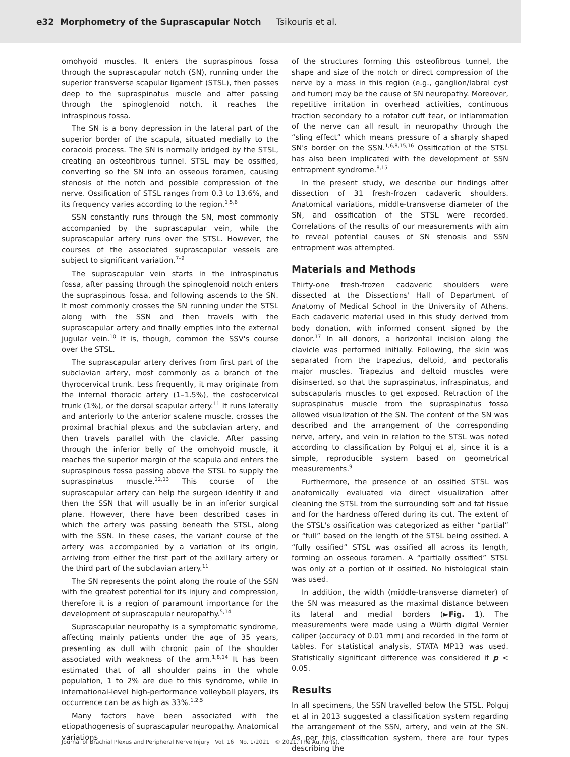e32 Morphometry of the Suprascapular Notch Tsikouris et al.
omohyoid muscles. It enters the supraspinous fossa through the suprascapular notch (SN), running under the superior transverse scapular ligament (STSL), then passes deep to the supraspinatus muscle and after passing through the spinoglenoid notch, it reaches the infraspinous fossa.
The SN is a bony depression in the lateral part of the superior border of the scapula, situated medially to the coracoid process. The SN is normally bridged by the STSL, creating an osteofibrous tunnel. STSL may be ossified, converting so the SN into an osseous foramen, causing stenosis of the notch and possible compression of the nerve. Ossification of STSL ranges from 0.3 to 13.6%, and its frequency varies according to the region.<sup>1,5,6</sup>
SSN constantly runs through the SN, most commonly accompanied by the suprascapular vein, while the suprascapular artery runs over the STSL. However, the courses of the associated suprascapular vessels are subject to significant variation.<sup>7–9</sup>
The suprascapular vein starts in the infraspinatus fossa, after passing through the spinoglenoid notch enters the supraspinous fossa, and following ascends to the SN. It most commonly crosses the SN running under the STSL along with the SSN and then travels with the suprascapular artery and finally empties into the external jugular vein.<sup>10</sup> It is, though, common the SSV's course over the STSL.
The suprascapular artery derives from first part of the subclavian artery, most commonly as a branch of the thyrocervical trunk. Less frequently, it may originate from the internal thoracic artery (1–1.5%), the costocervical trunk (1%), or the dorsal scapular artery.<sup>11</sup> It runs laterally and anteriorly to the anterior scalene muscle, crosses the proximal brachial plexus and the subclavian artery, and then travels parallel with the clavicle. After passing through the inferior belly of the omohyoid muscle, it reaches the superior margin of the scapula and enters the supraspinous fossa passing above the STSL to supply the supraspinatus muscle.<sup>12,13</sup> This course of the suprascapular artery can help the surgeon identify it and then the SSN that will usually be in an inferior surgical plane. However, there have been described cases in which the artery was passing beneath the STSL, along with the SSN. In these cases, the variant course of the artery was accompanied by a variation of its origin, arriving from either the first part of the axillary artery or the third part of the subclavian artery.<sup>11</sup>
The SN represents the point along the route of the SSN with the greatest potential for its injury and compression, therefore it is a region of paramount importance for the development of suprascapular neuropathy.<sup>5,14</sup>
Suprascapular neuropathy is a symptomatic syndrome, affecting mainly patients under the age of 35 years, presenting as dull with chronic pain of the shoulder associated with weakness of the arm.<sup>1,8,14</sup> It has been estimated that of all shoulder pains in the whole population, 1 to 2% are due to this syndrome, while in international-level high-performance volleyball players, its occurrence can be as high as 33%.<sup>1,2,5</sup>
Many factors have been associated with the etiopathogenesis of suprascapular neuropathy. Anatomical variations
of the structures forming this osteofibrous tunnel, the shape and size of the notch or direct compression of the nerve by a mass in this region (e.g., ganglion/labral cyst and tumor) may be the cause of SN neuropathy. Moreover, repetitive irritation in overhead activities, continuous traction secondary to a rotator cuff tear, or inflammation of the nerve can all result in neuropathy through the “sling effect” which means pressure of a sharply shaped SN's border on the SSN.<sup>1,6,8,15,16</sup> Ossification of the STSL has also been implicated with the development of SSN entrapment syndrome.<sup>8,15</sup>
In the present study, we describe our findings after dissection of 31 fresh-frozen cadaveric shoulders. Anatomical variations, middle-transverse diameter of the SN, and ossification of the STSL were recorded. Correlations of the results of our measurements with aim to reveal potential causes of SN stenosis and SSN entrapment was attempted.
Materials and Methods
Thirty-one fresh-frozen cadaveric shoulders were dissected at the Dissections' Hall of Department of Anatomy of Medical School in the University of Athens. Each cadaveric material used in this study derived from body donation, with informed consent signed by the donor.<sup>17</sup> In all donors, a horizontal incision along the clavicle was performed initially. Following, the skin was separated from the trapezius, deltoid, and pectoralis major muscles. Trapezius and deltoid muscles were disinserted, so that the supraspinatus, infraspinatus, and subscapularis muscles to get exposed. Retraction of the supraspinatus muscle from the supraspinatus fossa allowed visualization of the SN. The content of the SN was described and the arrangement of the corresponding nerve, artery, and vein in relation to the STSL was noted according to classification by Polguj et al, since it is a simple, reproducible system based on geometrical measurements.<sup>9</sup>
Furthermore, the presence of an ossified STSL was anatomically evaluated via direct visualization after cleaning the STSL from the surrounding soft and fat tissue and for the hardness offered during its cut. The extent of the STSL's ossification was categorized as either “partial” or “full” based on the length of the STSL being ossified. A “fully ossified” STSL was ossified all across its length, forming an osseous foramen. A “partially ossified” STSL was only at a portion of it ossified. No histological stain was used.
In addition, the width (middle-transverse diameter) of the SN was measured as the maximal distance between its lateral and medial borders (►Fig. 1). The measurements were made using a Würth digital Vernier caliper (accuracy of 0.01 mm) and recorded in the form of tables. For statistical analysis, STATA MP13 was used. Statistically significant difference was considered if p < 0.05.
Results
In all specimens, the SSN travelled below the STSL. Polguj et al in 2013 suggested a classification system regarding the arrangement of the SSN, artery, and vein at the SN. As per this classification system, there are four types describing the
Journal of Brachial Plexus and Peripheral Nerve Injury Vol. 16 No. 1/2021 © 2021. The Author(s).